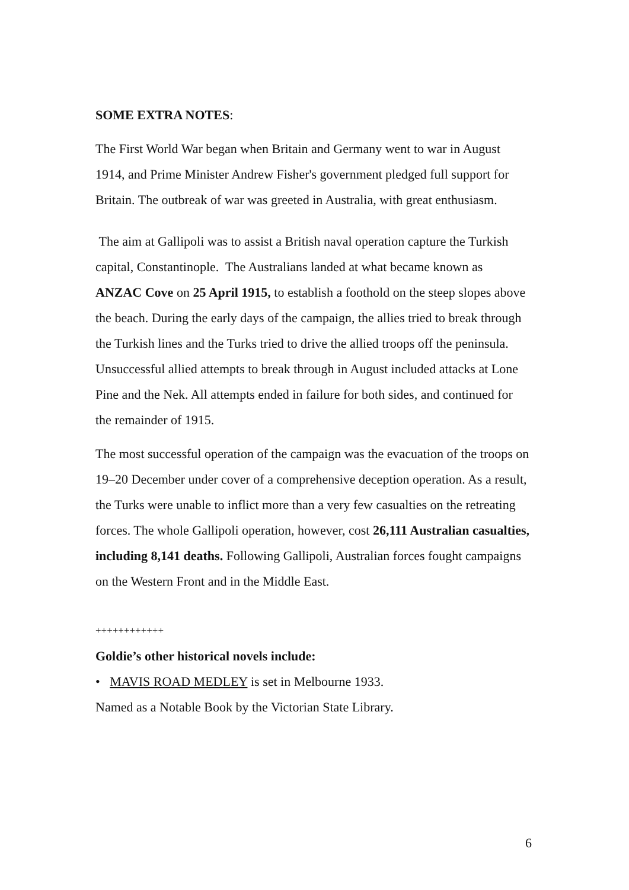SOME EXTRA NOTES:
The First World War began when Britain and Germany went to war in August 1914, and Prime Minister Andrew Fisher's government pledged full support for Britain. The outbreak of war was greeted in Australia, with great enthusiasm.
The aim at Gallipoli was to assist a British naval operation capture the Turkish capital, Constantinople. The Australians landed at what became known as ANZAC Cove on 25 April 1915, to establish a foothold on the steep slopes above the beach. During the early days of the campaign, the allies tried to break through the Turkish lines and the Turks tried to drive the allied troops off the peninsula. Unsuccessful allied attempts to break through in August included attacks at Lone Pine and the Nek. All attempts ended in failure for both sides, and continued for the remainder of 1915.
The most successful operation of the campaign was the evacuation of the troops on 19–20 December under cover of a comprehensive deception operation. As a result, the Turks were unable to inflict more than a very few casualties on the retreating forces. The whole Gallipoli operation, however, cost 26,111 Australian casualties, including 8,141 deaths. Following Gallipoli, Australian forces fought campaigns on the Western Front and in the Middle East.
++++++++++++
Goldie’s other historical novels include:
• MAVIS ROAD MEDLEY is set in Melbourne 1933.
Named as a Notable Book by the Victorian State Library.
6